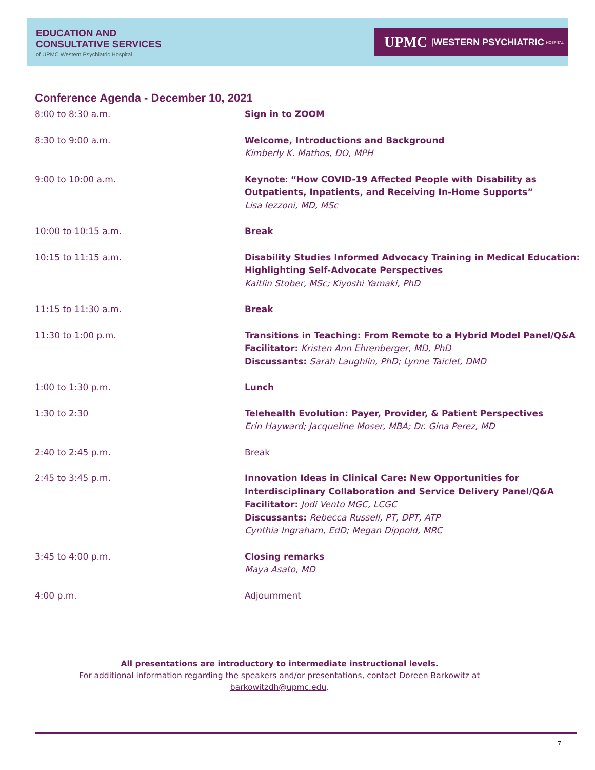EDUCATION AND
CONSULTATIVE SERVICES
of UPMC Western Psychiatric Hospital
UPMC | WESTERN PSYCHIATRIC HOSPITAL
Conference Agenda - December 10, 2021
| 8:00 to 8:30 a.m. | Sign in to ZOOM |
| 8:30 to 9:00 a.m. | Welcome, Introductions and Background Kimberly K. Mathos, DO, MPH |
| 9:00 to 10:00 a.m. | Keynote : “How COVID-19 Affected People with Disability as Outpatients, Inpatients, and Receiving In-Home Supports” Lisa Iezzoni, MD, MSc |
| 10:00 to 10:15 a.m. | Break |
| 10:15 to 11:15 a.m. | Disability Studies Informed Advocacy Training in Medical Education: Highlighting Self-Advocate Perspectives Kaitlin Stober, MSc; Kiyoshi Yamaki, PhD |
| 11:15 to 11:30 a.m. | Break |
| 11:30 to 1:00 p.m. | Transitions in Teaching: From Remote to a Hybrid Model Panel/Q&A Facilitator: Kristen Ann Ehrenberger, MD, PhD Discussants: Sarah Laughlin, PhD; Lynne Taiclet, DMD |
| 1:00 to 1:30 p.m. | Lunch |
| 1:30 to 2:30 | Telehealth Evolution: Payer, Provider, & Patient Perspectives Erin Hayward; Jacqueline Moser, MBA; Dr. Gina Perez, MD |
| 2:40 to 2:45 p.m. | Break |
| 2:45 to 3:45 p.m. | Innovation Ideas in Clinical Care: New Opportunities for Interdisciplinary Collaboration and Service Delivery Panel/Q&A Facilitator: Jodi Vento MGC, LCGC Discussants: Rebecca Russell, PT, DPT, ATP Cynthia Ingraham, EdD; Megan Dippold, MRC |
| 3:45 to 4:00 p.m. | Closing remarks Maya Asato, MD |
| 4:00 p.m. | Adjournment |
All presentations are introductory to intermediate instructional levels.
For additional information regarding the speakers and/or presentations, contact Doreen Barkowitz at
barkowitzdh@upmc.edu.
7